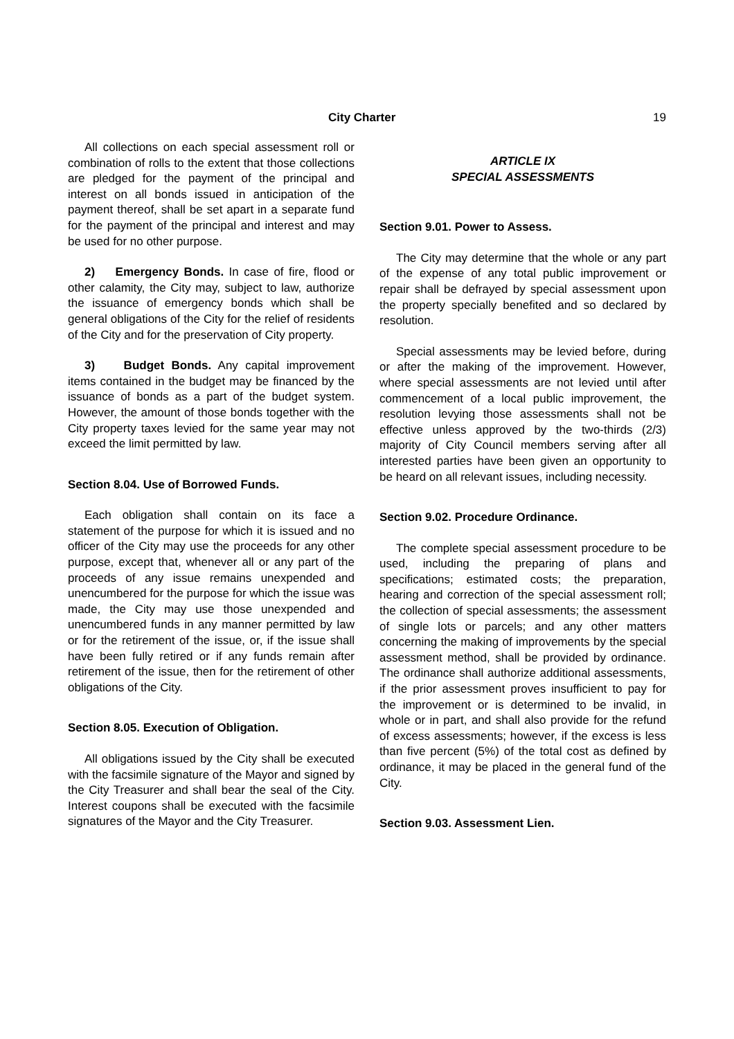City Charter 19
All collections on each special assessment roll or combination of rolls to the extent that those collections are pledged for the payment of the principal and interest on all bonds issued in anticipation of the payment thereof, shall be set apart in a separate fund for the payment of the principal and interest and may be used for no other purpose.
2) Emergency Bonds. In case of fire, flood or other calamity, the City may, subject to law, authorize the issuance of emergency bonds which shall be general obligations of the City for the relief of residents of the City and for the preservation of City property.
3) Budget Bonds. Any capital improvement items contained in the budget may be financed by the issuance of bonds as a part of the budget system. However, the amount of those bonds together with the City property taxes levied for the same year may not exceed the limit permitted by law.
Section 8.04. Use of Borrowed Funds.
Each obligation shall contain on its face a statement of the purpose for which it is issued and no officer of the City may use the proceeds for any other purpose, except that, whenever all or any part of the proceeds of any issue remains unexpended and unencumbered for the purpose for which the issue was made, the City may use those unexpended and unencumbered funds in any manner permitted by law or for the retirement of the issue, or, if the issue shall have been fully retired or if any funds remain after retirement of the issue, then for the retirement of other obligations of the City.
Section 8.05. Execution of Obligation.
All obligations issued by the City shall be executed with the facsimile signature of the Mayor and signed by the City Treasurer and shall bear the seal of the City. Interest coupons shall be executed with the facsimile signatures of the Mayor and the City Treasurer.
ARTICLE IX
SPECIAL ASSESSMENTS
Section 9.01. Power to Assess.
The City may determine that the whole or any part of the expense of any total public improvement or repair shall be defrayed by special assessment upon the property specially benefited and so declared by resolution.
Special assessments may be levied before, during or after the making of the improvement. However, where special assessments are not levied until after commencement of a local public improvement, the resolution levying those assessments shall not be effective unless approved by the two-thirds (2/3) majority of City Council members serving after all interested parties have been given an opportunity to be heard on all relevant issues, including necessity.
Section 9.02. Procedure Ordinance.
The complete special assessment procedure to be used, including the preparing of plans and specifications; estimated costs; the preparation, hearing and correction of the special assessment roll; the collection of special assessments; the assessment of single lots or parcels; and any other matters concerning the making of improvements by the special assessment method, shall be provided by ordinance. The ordinance shall authorize additional assessments, if the prior assessment proves insufficient to pay for the improvement or is determined to be invalid, in whole or in part, and shall also provide for the refund of excess assessments; however, if the excess is less than five percent (5%) of the total cost as defined by ordinance, it may be placed in the general fund of the City.
Section 9.03. Assessment Lien.